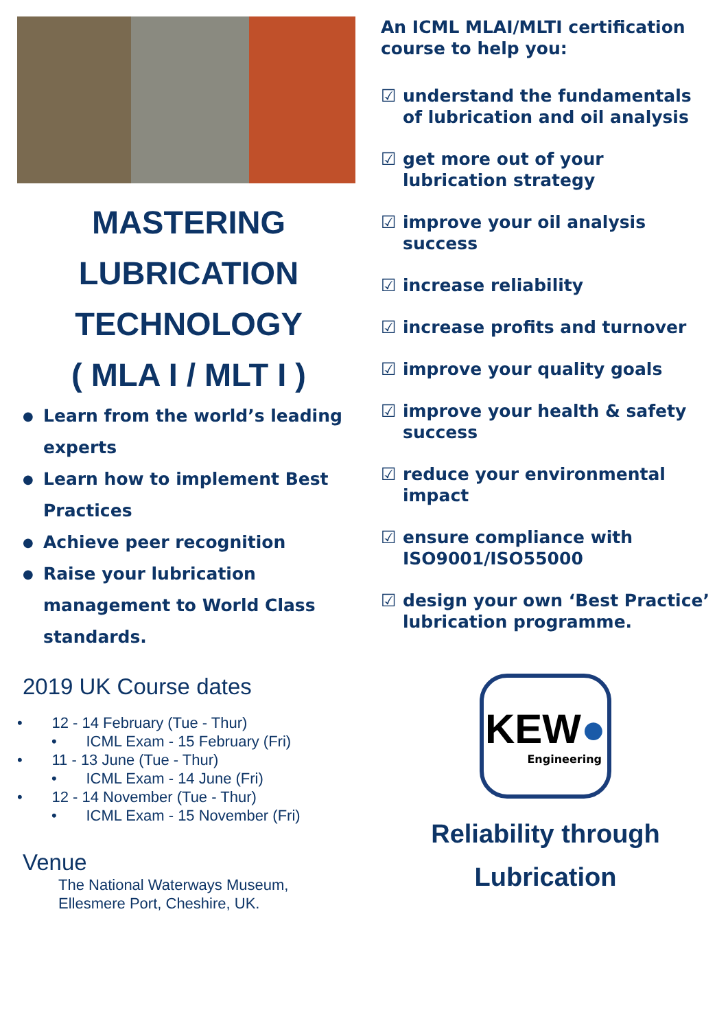MASTERING
LUBRICATION
TECHNOLOGY
( MLA I / MLT I )
● Learn from the world’s leading experts
● Learn how to implement Best Practices
● Achieve peer recognition
● Raise your lubrication management to World Class standards.
2019 UK Course dates
• 12 - 14 February (Tue - Thur)
• ICML Exam - 15 February (Fri)
• 11 - 13 June (Tue - Thur)
• ICML Exam - 14 June (Fri)
• 12 - 14 November (Tue - Thur)
• ICML Exam - 15 November (Fri)
Venue
The National Waterways Museum,
Ellesmere Port, Cheshire, UK.
An ICML MLAI/MLTI certification course to help you:
☑ understand the fundamentals of lubrication and oil analysis
☑ get more out of your lubrication strategy
☑ improve your oil analysis success
☑ increase reliability
☑ increase profits and turnover
☑ improve your quality goals
☑ improve your health & safety success
☑ reduce your environmental impact
☑ ensure compliance with ISO9001/ISO55000
☑ design your own ‘Best Practice’ lubrication programme.
KEW●
Engineering
Reliability through
Lubrication